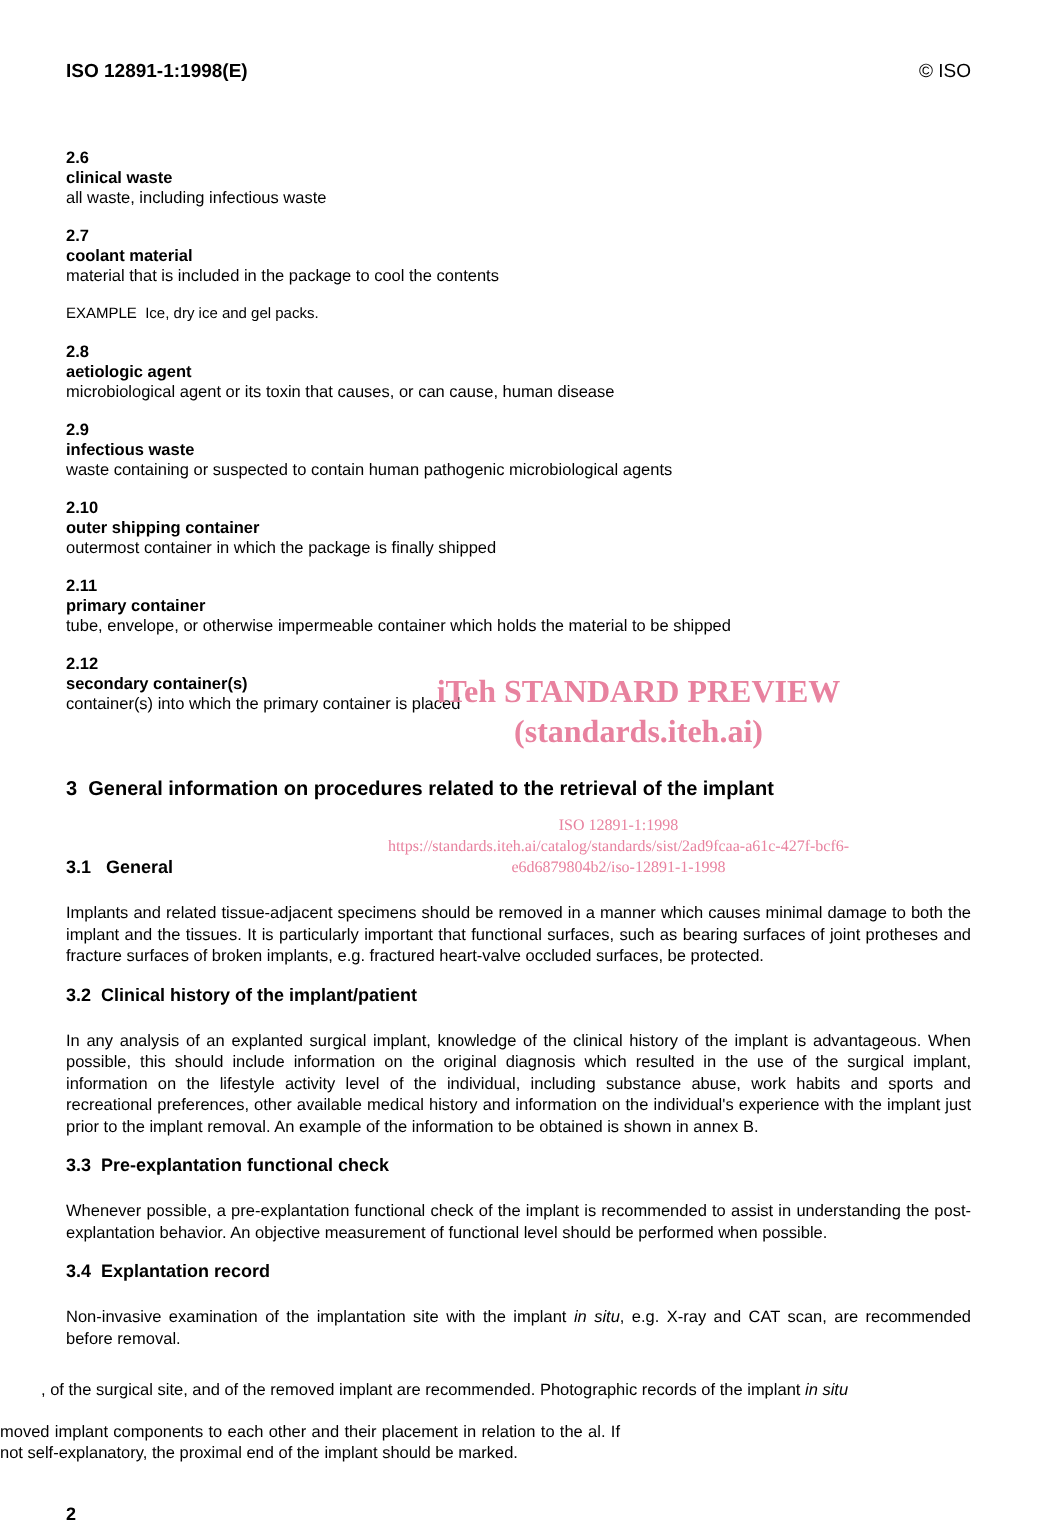ISO 12891-1:1998(E) © ISO
2.6
clinical waste
all waste, including infectious waste
2.7
coolant material
material that is included in the package to cool the contents
EXAMPLE Ice, dry ice and gel packs.
2.8
aetiologic agent
microbiological agent or its toxin that causes, or can cause, human disease
2.9
infectious waste
waste containing or suspected to contain human pathogenic microbiological agents
2.10
outer shipping container
outermost container in which the package is finally shipped
2.11
primary container
tube, envelope, or otherwise impermeable container which holds the material to be shipped
2.12
secondary container(s)
container(s) into which the primary container is placed
iTeh STANDARD PREVIEW
(standards.iteh.ai)
3 General information on procedures related to the retrieval of the implant
ISO 12891-1:1998
https://standards.iteh.ai/catalog/standards/sist/2ad9fcaa-a61c-427f-bcf6-
e6d6879804b2/iso-12891-1-1998
3.1 General
Implants and related tissue-adjacent specimens should be removed in a manner which causes minimal damage to both the implant and the tissues. It is particularly important that functional surfaces, such as bearing surfaces of joint protheses and fracture surfaces of broken implants, e.g. fractured heart-valve occluded surfaces, be protected.
3.2 Clinical history of the implant/patient
In any analysis of an explanted surgical implant, knowledge of the clinical history of the implant is advantageous. When possible, this should include information on the original diagnosis which resulted in the use of the surgical implant, information on the lifestyle activity level of the individual, including substance abuse, work habits and sports and recreational preferences, other available medical history and information on the individual's experience with the implant just prior to the implant removal. An example of the information to be obtained is shown in annex B.
3.3 Pre-explantation functional check
Whenever possible, a pre-explantation functional check of the implant is recommended to assist in understanding the post-explantation behavior. An objective measurement of functional level should be performed when possible.
3.4 Explantation record
Non-invasive examination of the implantation site with the implant in situ, e.g. X-ray and CAT scan, are recommended before removal.
, of the surgical site, and of the removed implant are recommended. Photographic records of the implant in situ
moved implant components to each other and their placement in relation to the al. If not self-explanatory, the proximal end of the implant should be marked.
2